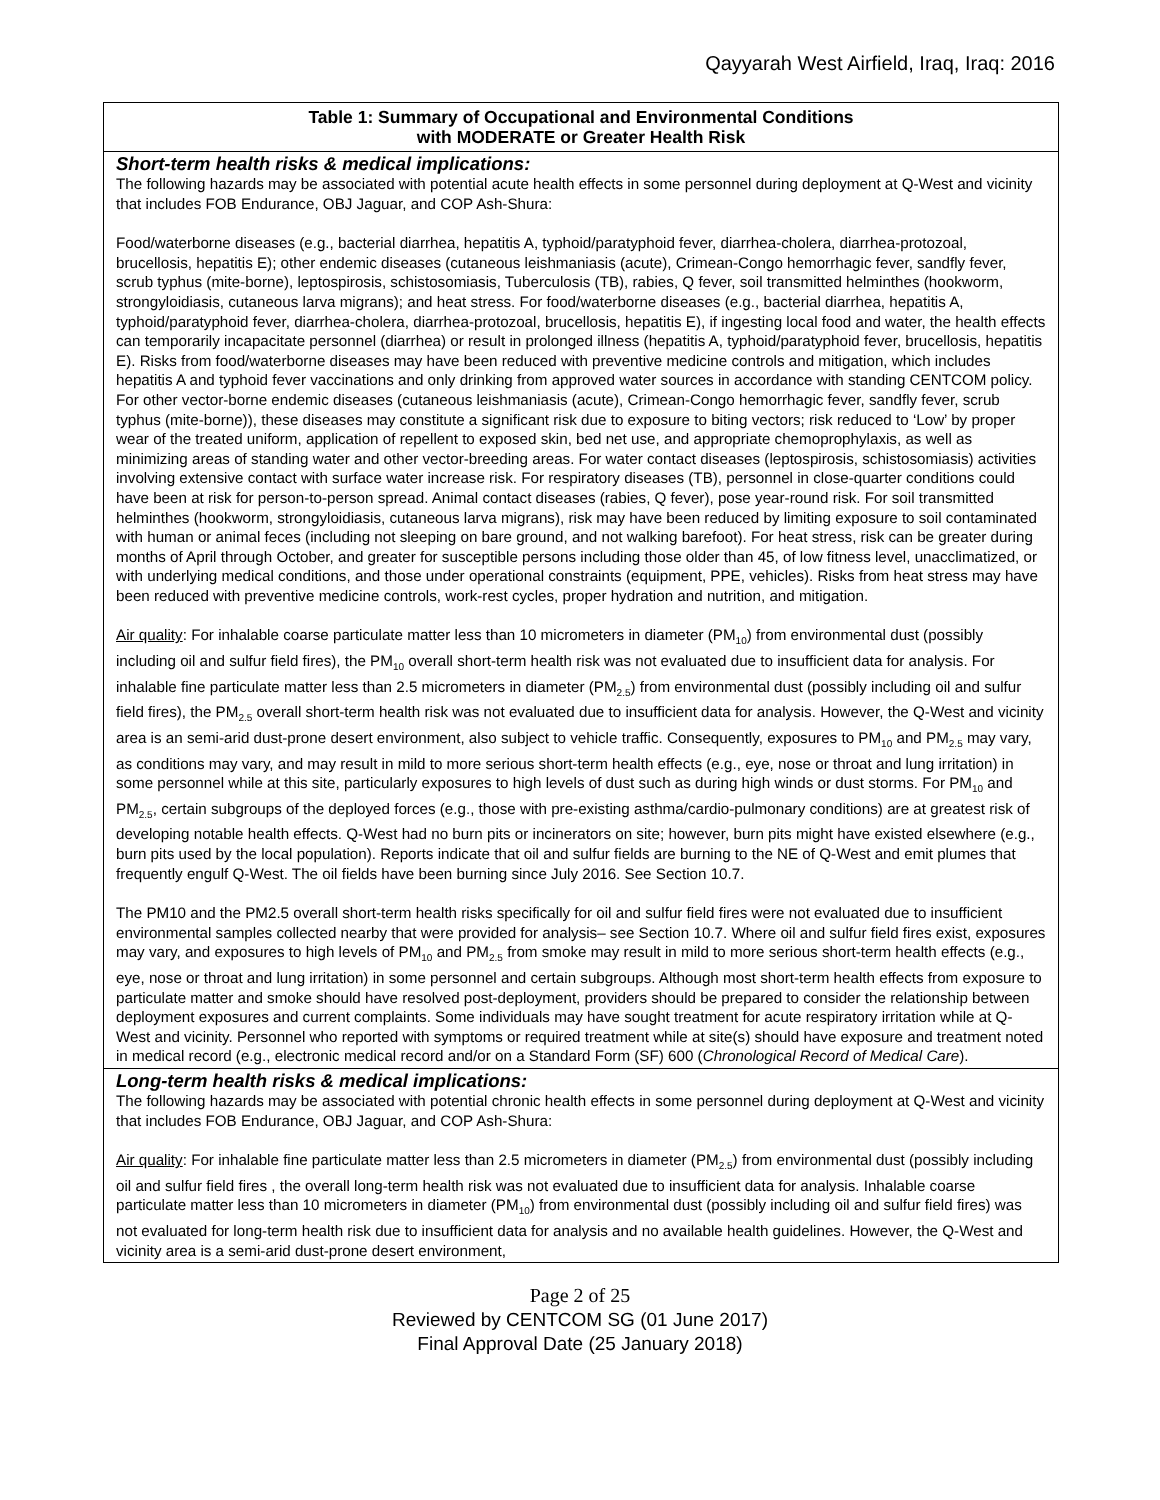Qayyarah West Airfield, Iraq, Iraq: 2016
| Table 1: Summary of Occupational and Environmental Conditions with MODERATE or Greater Health Risk |
| --- |
| Short-term health risks & medical implications: The following hazards may be associated with potential acute health effects in some personnel during deployment at Q-West and vicinity that includes FOB Endurance, OBJ Jaguar, and COP Ash-Shura: Food/waterborne diseases (e.g., bacterial diarrhea, hepatitis A, typhoid/paratyphoid fever, diarrhea-cholera, diarrhea-protozoal, brucellosis, hepatitis E); other endemic diseases (cutaneous leishmaniasis (acute), Crimean-Congo hemorrhagic fever, sandfly fever, scrub typhus (mite-borne), leptospirosis, schistosomiasis, Tuberculosis (TB), rabies, Q fever, soil transmitted helminthes (hookworm, strongyloidiasis, cutaneous larva migrans); and heat stress. For food/waterborne diseases (e.g., bacterial diarrhea, hepatitis A, typhoid/paratyphoid fever, diarrhea-cholera, diarrhea-protozoal, brucellosis, hepatitis E), if ingesting local food and water, the health effects can temporarily incapacitate personnel (diarrhea) or result in prolonged illness (hepatitis A, typhoid/paratyphoid fever, brucellosis, hepatitis E). Risks from food/waterborne diseases may have been reduced with preventive medicine controls and mitigation, which includes hepatitis A and typhoid fever vaccinations and only drinking from approved water sources in accordance with standing CENTCOM policy. For other vector-borne endemic diseases (cutaneous leishmaniasis (acute), Crimean-Congo hemorrhagic fever, sandfly fever, scrub typhus (mite-borne)), these diseases may constitute a significant risk due to exposure to biting vectors; risk reduced to ‘Low’ by proper wear of the treated uniform, application of repellent to exposed skin, bed net use, and appropriate chemoprophylaxis, as well as minimizing areas of standing water and other vector-breeding areas. For water contact diseases (leptospirosis, schistosomiasis) activities involving extensive contact with surface water increase risk. For respiratory diseases (TB), personnel in close-quarter conditions could have been at risk for person-to-person spread. Animal contact diseases (rabies, Q fever), pose year-round risk. For soil transmitted helminthes (hookworm, strongyloidiasis, cutaneous larva migrans), risk may have been reduced by limiting exposure to soil contaminated with human or animal feces (including not sleeping on bare ground, and not walking barefoot). For heat stress, risk can be greater during months of April through October, and greater for susceptible persons including those older than 45, of low fitness level, unacclimatized, or with underlying medical conditions, and those under operational constraints (equipment, PPE, vehicles). Risks from heat stress may have been reduced with preventive medicine controls, work-rest cycles, proper hydration and nutrition, and mitigation. Air quality : For inhalable coarse particulate matter less than 10 micrometers in diameter (PM<sub>10</sub>) from environmental dust (possibly including oil and sulfur field fires), the PM<sub>10</sub> overall short-term health risk was not evaluated due to insufficient data for analysis. For inhalable fine particulate matter less than 2.5 micrometers in diameter (PM<sub>2.5</sub>) from environmental dust (possibly including oil and sulfur field fires), the PM<sub>2.5</sub> overall short-term health risk was not evaluated due to insufficient data for analysis. However, the Q-West and vicinity area is an semi-arid dust-prone desert environment, also subject to vehicle traffic. Consequently, exposures to PM<sub>10</sub> and PM<sub>2.5</sub> may vary, as conditions may vary, and may result in mild to more serious short-term health effects (e.g., eye, nose or throat and lung irritation) in some personnel while at this site, particularly exposures to high levels of dust such as during high winds or dust storms. For PM<sub>10</sub> and PM<sub>2.5</sub>, certain subgroups of the deployed forces (e.g., those with pre-existing asthma/cardio-pulmonary conditions) are at greatest risk of developing notable health effects. Q-West had no burn pits or incinerators on site; however, burn pits might have existed elsewhere (e.g., burn pits used by the local population). Reports indicate that oil and sulfur fields are burning to the NE of Q-West and emit plumes that frequently engulf Q-West. The oil fields have been burning since July 2016. See Section 10.7. The PM10 and the PM2.5 overall short-term health risks specifically for oil and sulfur field fires were not evaluated due to insufficient environmental samples collected nearby that were provided for analysis– see Section 10.7. Where oil and sulfur field fires exist, exposures may vary, and exposures to high levels of PM<sub>10</sub> and PM<sub>2.5</sub> from smoke may result in mild to more serious short-term health effects (e.g., eye, nose or throat and lung irritation) in some personnel and certain subgroups. Although most short-term health effects from exposure to particulate matter and smoke should have resolved post-deployment, providers should be prepared to consider the relationship between deployment exposures and current complaints. Some individuals may have sought treatment for acute respiratory irritation while at Q-West and vicinity. Personnel who reported with symptoms or required treatment while at site(s) should have exposure and treatment noted in medical record (e.g., electronic medical record and/or on a Standard Form (SF) 600 ( Chronological Record of Medical Care ). |
| Long-term health risks & medical implications: The following hazards may be associated with potential chronic health effects in some personnel during deployment at Q-West and vicinity that includes FOB Endurance, OBJ Jaguar, and COP Ash-Shura: Air quality : For inhalable fine particulate matter less than 2.5 micrometers in diameter (PM<sub>2.5</sub>) from environmental dust (possibly including oil and sulfur field fires , the overall long-term health risk was not evaluated due to insufficient data for analysis. Inhalable coarse particulate matter less than 10 micrometers in diameter (PM<sub>10</sub>) from environmental dust (possibly including oil and sulfur field fires) was not evaluated for long-term health risk due to insufficient data for analysis and no available health guidelines. However, the Q-West and vicinity area is a semi-arid dust-prone desert environment, |
Page 2 of 25
Reviewed by CENTCOM SG (01 June 2017)
Final Approval Date (25 January 2018)